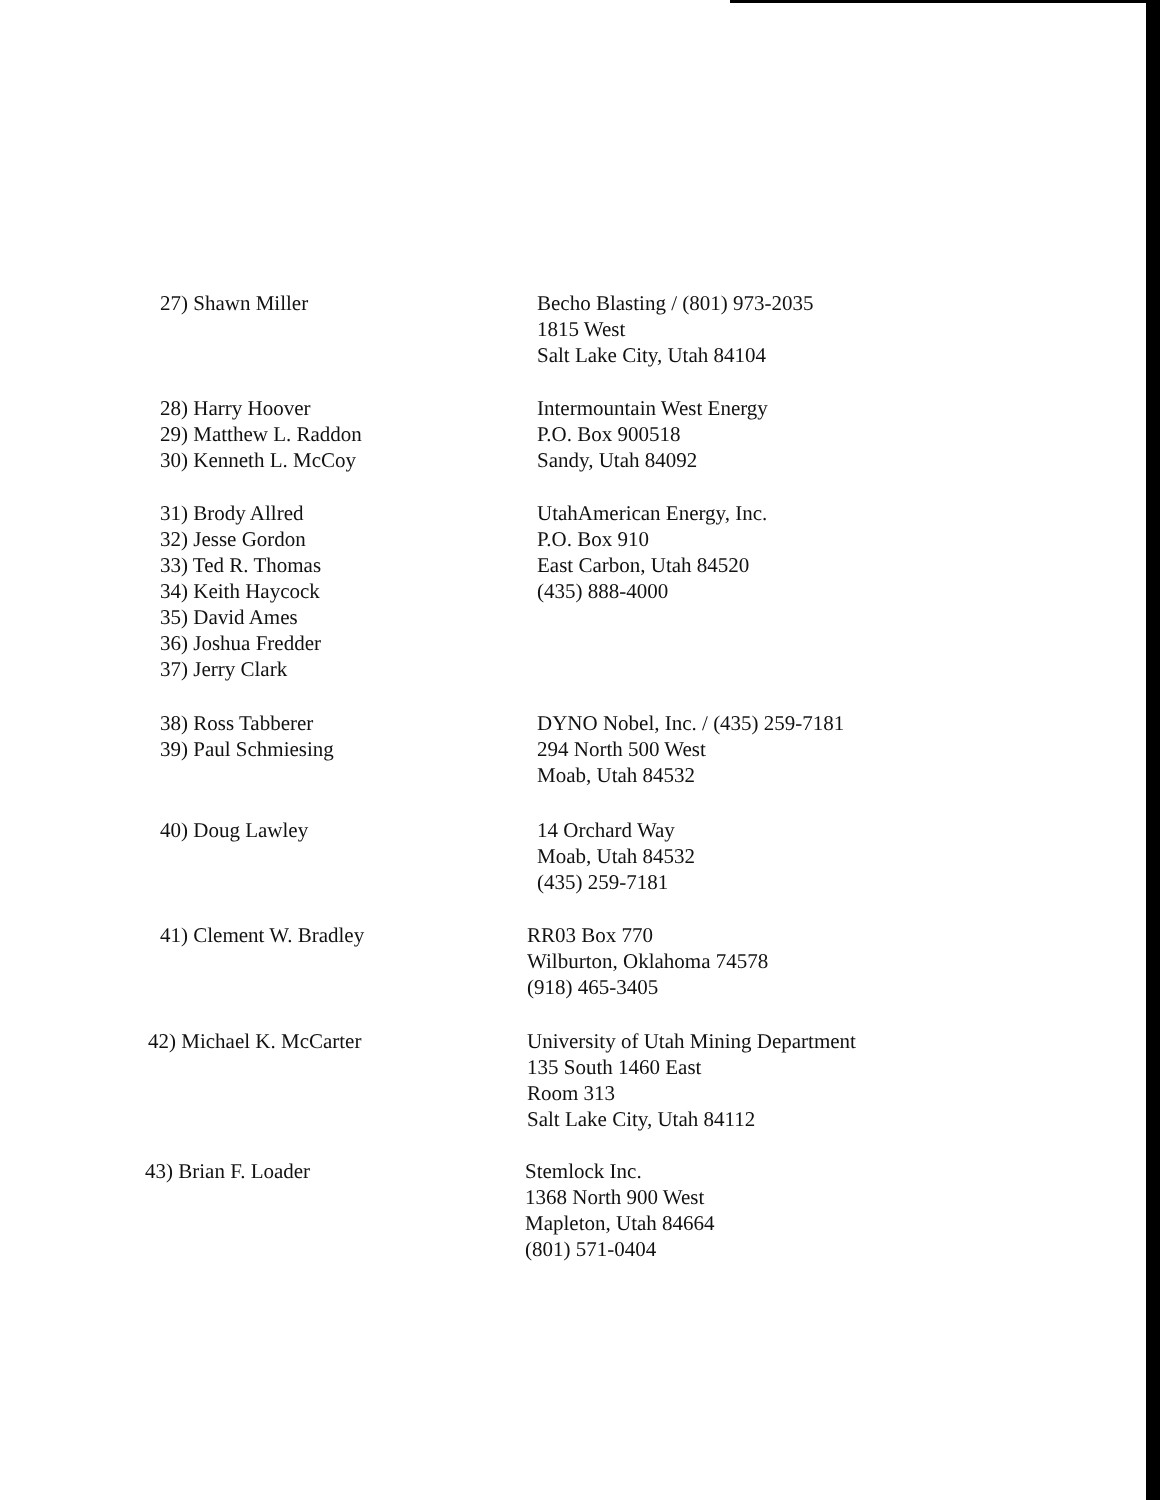27) Shawn Miller Becho Blasting / (801) 973-2035
1815 West
Salt Lake City, Utah 84104
28) Harry Hoover
29) Matthew L. Raddon
30) Kenneth L. McCoy
Intermountain West Energy
P.O. Box 900518
Sandy, Utah 84092
31) Brody Allred
32) Jesse Gordon
33) Ted R. Thomas
34) Keith Haycock
35) David Ames
36) Joshua Fredder
37) Jerry Clark
UtahAmerican Energy, Inc.
P.O. Box 910
East Carbon, Utah 84520
(435) 888-4000
38) Ross Tabberer
39) Paul Schmiesing
DYNO Nobel, Inc. / (435) 259-7181
294 North 500 West
Moab, Utah 84532
40) Doug Lawley 14 Orchard Way
Moab, Utah 84532
(435) 259-7181
41) Clement W. Bradley RR03 Box 770
Wilburton, Oklahoma 74578
(918) 465-3405
42) Michael K. McCarter University of Utah Mining Department
135 South 1460 East
Room 313
Salt Lake City, Utah 84112
43) Brian F. Loader Stemlock Inc.
1368 North 900 West
Mapleton, Utah 84664
(801) 571-0404